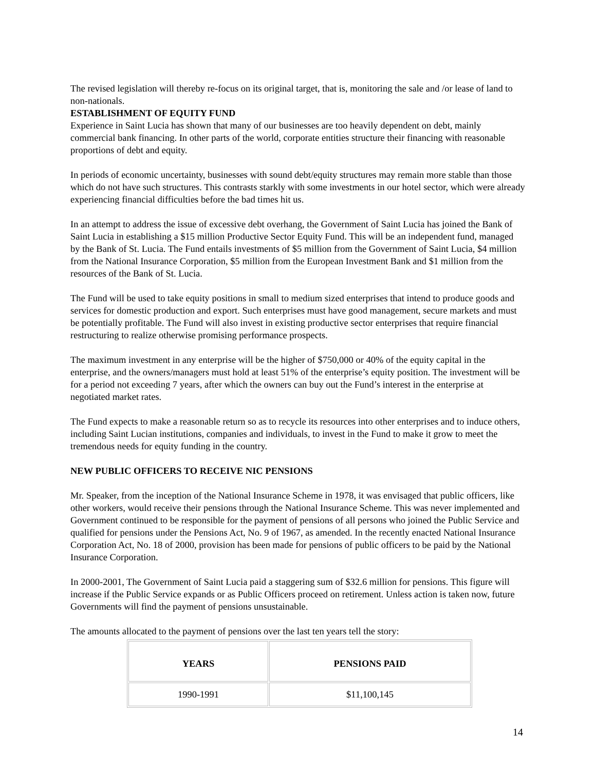The revised legislation will thereby re-focus on its original target, that is, monitoring the sale and /or lease of land to non-nationals.
ESTABLISHMENT OF EQUITY FUND
Experience in Saint Lucia has shown that many of our businesses are too heavily dependent on debt, mainly commercial bank financing. In other parts of the world, corporate entities structure their financing with reasonable proportions of debt and equity.
In periods of economic uncertainty, businesses with sound debt/equity structures may remain more stable than those which do not have such structures. This contrasts starkly with some investments in our hotel sector, which were already experiencing financial difficulties before the bad times hit us.
In an attempt to address the issue of excessive debt overhang, the Government of Saint Lucia has joined the Bank of Saint Lucia in establishing a $15 million Productive Sector Equity Fund. This will be an independent fund, managed by the Bank of St. Lucia. The Fund entails investments of $5 million from the Government of Saint Lucia, $4 million from the National Insurance Corporation, $5 million from the European Investment Bank and $1 million from the resources of the Bank of St. Lucia.
The Fund will be used to take equity positions in small to medium sized enterprises that intend to produce goods and services for domestic production and export. Such enterprises must have good management, secure markets and must be potentially profitable. The Fund will also invest in existing productive sector enterprises that require financial restructuring to realize otherwise promising performance prospects.
The maximum investment in any enterprise will be the higher of $750,000 or 40% of the equity capital in the enterprise, and the owners/managers must hold at least 51% of the enterprise’s equity position. The investment will be for a period not exceeding 7 years, after which the owners can buy out the Fund’s interest in the enterprise at negotiated market rates.
The Fund expects to make a reasonable return so as to recycle its resources into other enterprises and to induce others, including Saint Lucian institutions, companies and individuals, to invest in the Fund to make it grow to meet the tremendous needs for equity funding in the country.
NEW PUBLIC OFFICERS TO RECEIVE NIC PENSIONS
Mr. Speaker, from the inception of the National Insurance Scheme in 1978, it was envisaged that public officers, like other workers, would receive their pensions through the National Insurance Scheme. This was never implemented and Government continued to be responsible for the payment of pensions of all persons who joined the Public Service and qualified for pensions under the Pensions Act, No. 9 of 1967, as amended. In the recently enacted National Insurance Corporation Act, No. 18 of 2000, provision has been made for pensions of public officers to be paid by the National Insurance Corporation.
In 2000-2001, The Government of Saint Lucia paid a staggering sum of $32.6 million for pensions. This figure will increase if the Public Service expands or as Public Officers proceed on retirement. Unless action is taken now, future Governments will find the payment of pensions unsustainable.
The amounts allocated to the payment of pensions over the last ten years tell the story:
| YEARS | PENSIONS PAID |
| --- | --- |
| 1990-1991 | $11,100,145 |
14